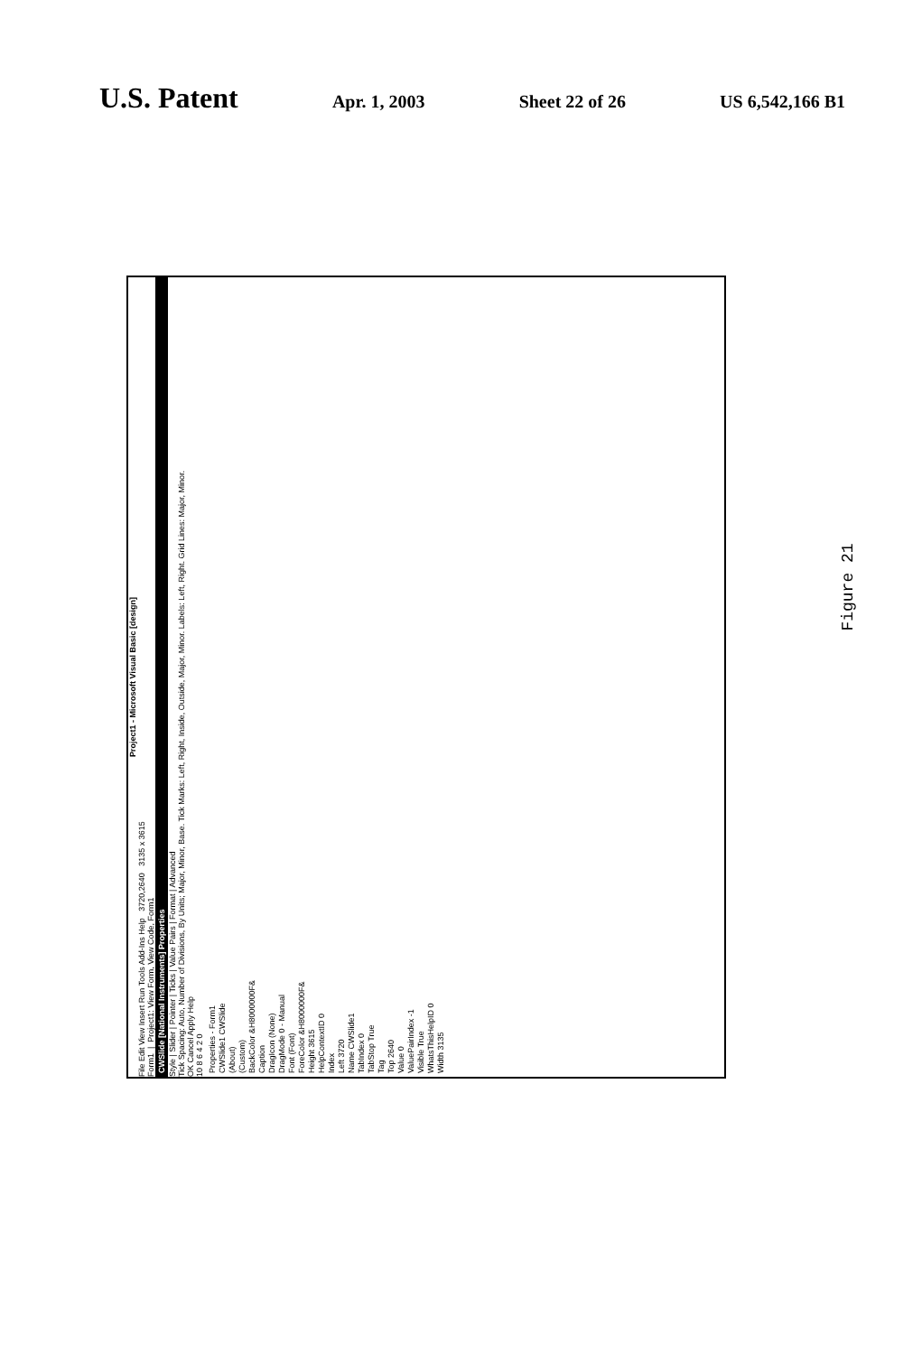U.S. Patent Apr. 1, 2003 Sheet 22 of 26 US 6,542,166 B1
Project1 - Microsoft Visual Basic [design]
File Edit View Insert Run Tools Add-Ins Help 3720,2640 3135 x 3615
Form1 | Project1: View Form, View Code, Form1
CWSlide [National Instruments] Properties
Style | Slider | Pointer | Ticks | Value Pairs | Format | Advanced
Tick Spacing: Auto, Number of Divisions, By Units; Major, Minor, Base. Tick Marks: Left, Right, Inside, Outside, Major, Minor. Labels: Left, Right. Grid Lines: Major, Minor.
OK Cancel Apply Help
10 8 6 4 2 0
Properties - Form1
CWSlide1 CWSlide
(About)
(Custom)
BackColor &H8000000F&
Caption
DragIcon (None)
DragMode 0 - Manual
Font (Font)
ForeColor &H8000000F&
Height 3615
HelpContextID 0
Index
Left 3720
Name CWSlide1
TabIndex 0
TabStop True
Tag
Top 2640
Value 0
ValuePairIndex -1
Visible True
WhatsThisHelpID 0
Width 3135
Figure 21